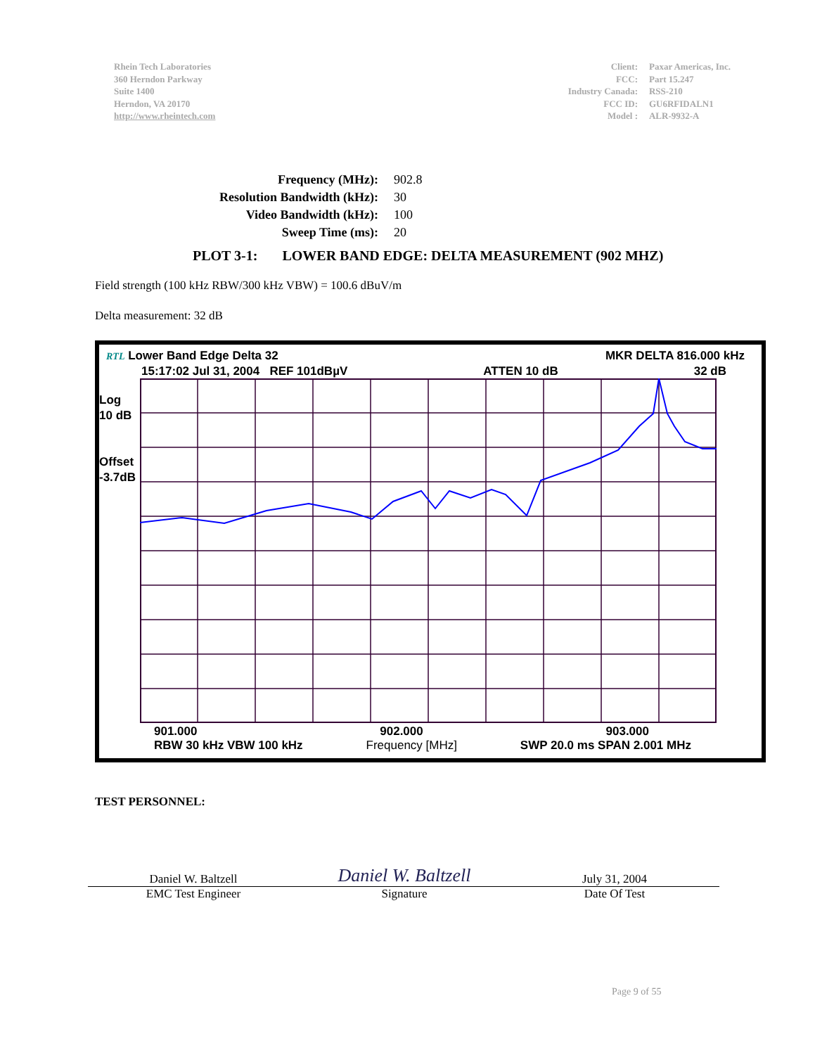Rhein Tech Laboratories
360 Herndon Parkway
Suite 1400
Herndon, VA 20170
http://www.rheintech.com
| Client: | Paxar Americas, Inc. |
| FCC: | Part 15.247 |
| Industry Canada: | RSS-210 |
| FCC ID: | GU6RFIDALN1 |
| Model : | ALR-9932-A |
| Frequency (MHz): | 902.8 |
| Resolution Bandwidth (kHz): | 30 |
| Video Bandwidth (kHz): | 100 |
| Sweep Time (ms): | 20 |
PLOT 3-1: LOWER BAND EDGE: DELTA MEASUREMENT (902 MHZ)
Field strength (100 kHz RBW/300 kHz VBW) = 100.6 dBuV/m
Delta measurement: 32 dB
RTL Lower Band Edge Delta 32 MKR DELTA 816.000 kHz
15:17:02 Jul 31, 2004 REF 101dBµV ATTEN 10 dB 32 dB
Log
10 dB
Offset
-3.7dB
901.000 902.000 903.000
RBW 30 kHz VBW 100 kHz Frequency [MHz] SWP 20.0 ms SPAN 2.001 MHz
TEST PERSONNEL:
Daniel W. Baltzell Daniel W. Baltzell July 31, 2004
EMC Test Engineer Signature Date Of Test
Page 9 of 55